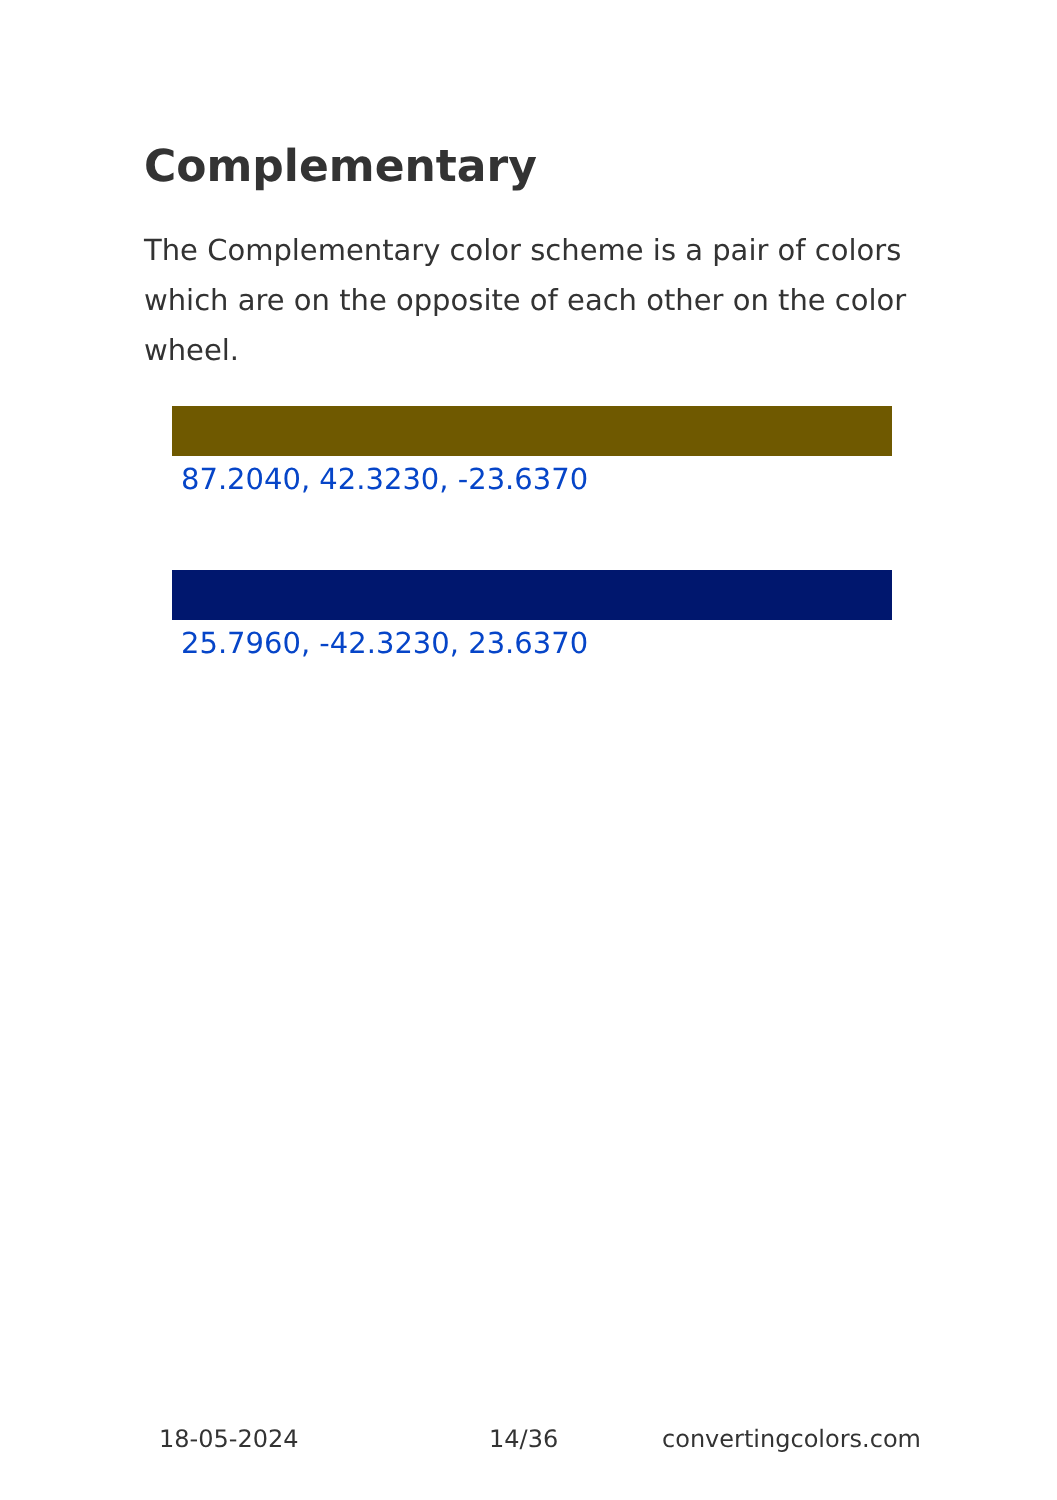Complementary
The Complementary color scheme is a pair of colors which are on the opposite of each other on the color wheel.
87.2040, 42.3230, -23.6370
25.7960, -42.3230, 23.6370
18-05-2024 14/36 convertingcolors.com